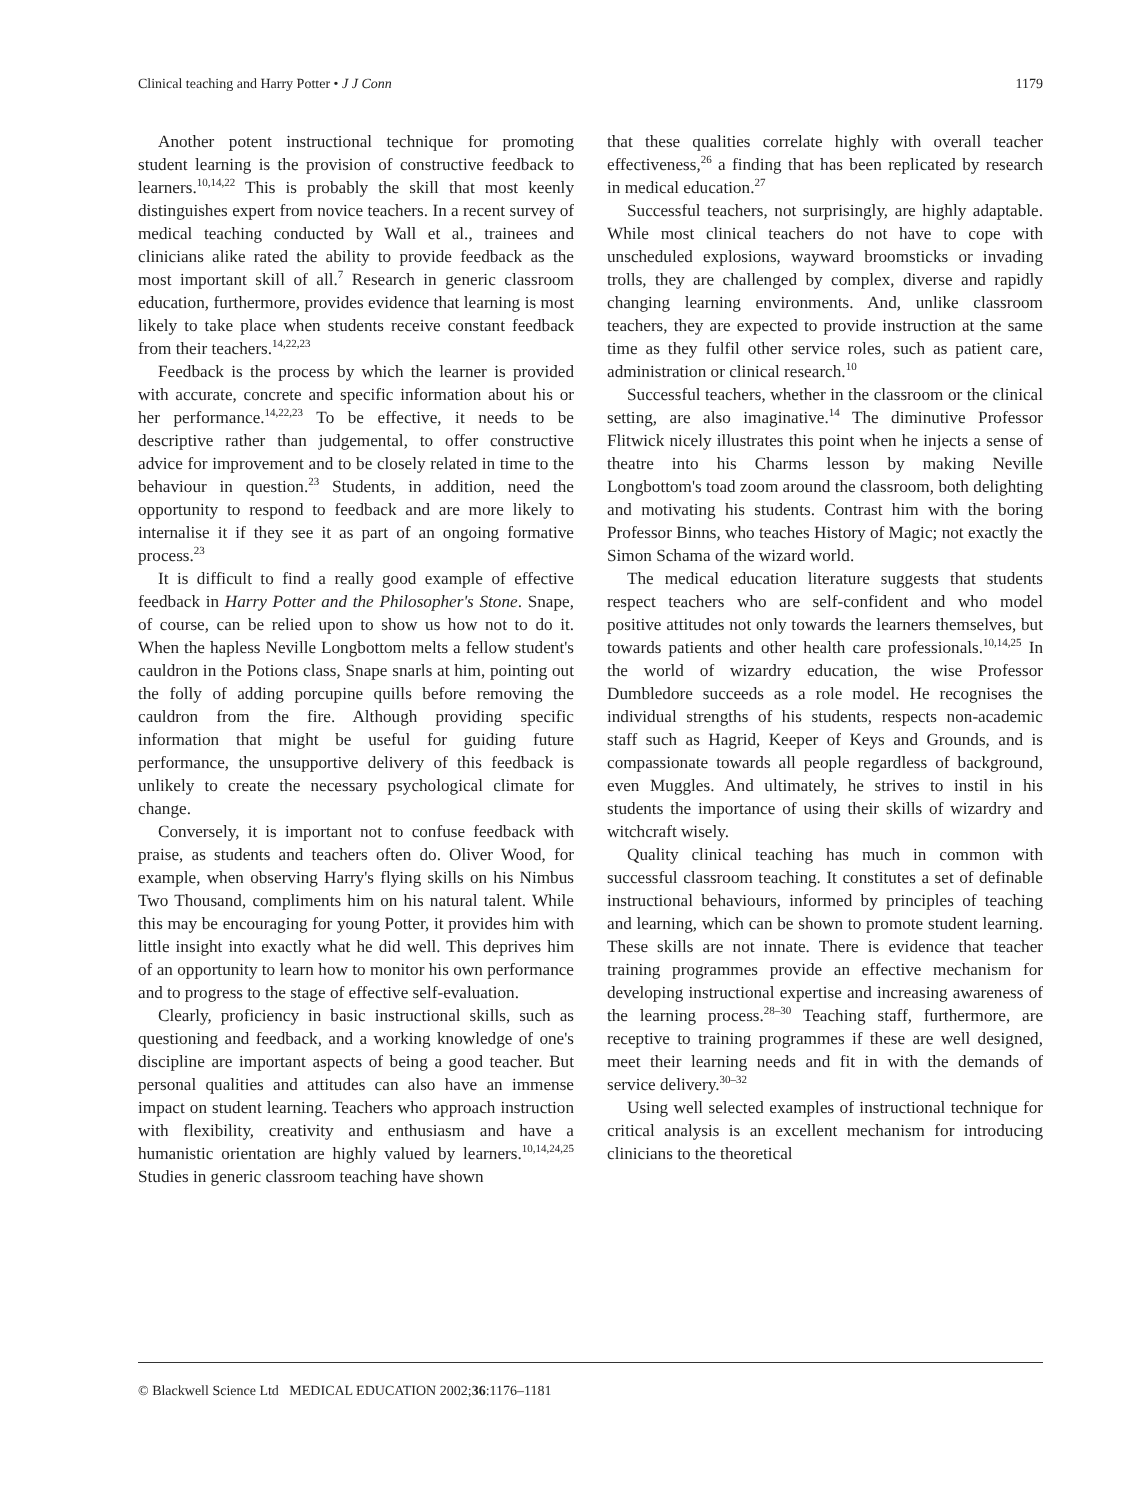Clinical teaching and Harry Potter • J J Conn 1179
Another potent instructional technique for promoting student learning is the provision of constructive feedback to learners.<sup>10,14,22</sup> This is probably the skill that most keenly distinguishes expert from novice teachers. In a recent survey of medical teaching conducted by Wall et al., trainees and clinicians alike rated the ability to provide feedback as the most important skill of all.<sup>7</sup> Research in generic classroom education, furthermore, provides evidence that learning is most likely to take place when students receive constant feedback from their teachers.<sup>14,22,23</sup>
Feedback is the process by which the learner is provided with accurate, concrete and specific information about his or her performance.<sup>14,22,23</sup> To be effective, it needs to be descriptive rather than judgemental, to offer constructive advice for improvement and to be closely related in time to the behaviour in question.<sup>23</sup> Students, in addition, need the opportunity to respond to feedback and are more likely to internalise it if they see it as part of an ongoing formative process.<sup>23</sup>
It is difficult to find a really good example of effective feedback in Harry Potter and the Philosopher's Stone. Snape, of course, can be relied upon to show us how not to do it. When the hapless Neville Longbottom melts a fellow student's cauldron in the Potions class, Snape snarls at him, pointing out the folly of adding porcupine quills before removing the cauldron from the fire. Although providing specific information that might be useful for guiding future performance, the unsupportive delivery of this feedback is unlikely to create the necessary psychological climate for change.
Conversely, it is important not to confuse feedback with praise, as students and teachers often do. Oliver Wood, for example, when observing Harry's flying skills on his Nimbus Two Thousand, compliments him on his natural talent. While this may be encouraging for young Potter, it provides him with little insight into exactly what he did well. This deprives him of an opportunity to learn how to monitor his own performance and to progress to the stage of effective self-evaluation.
Clearly, proficiency in basic instructional skills, such as questioning and feedback, and a working knowledge of one's discipline are important aspects of being a good teacher. But personal qualities and attitudes can also have an immense impact on student learning. Teachers who approach instruction with flexibility, creativity and enthusiasm and have a humanistic orientation are highly valued by learners.<sup>10,14,24,25</sup> Studies in generic classroom teaching have shown
that these qualities correlate highly with overall teacher effectiveness,<sup>26</sup> a finding that has been replicated by research in medical education.<sup>27</sup>
Successful teachers, not surprisingly, are highly adaptable. While most clinical teachers do not have to cope with unscheduled explosions, wayward broomsticks or invading trolls, they are challenged by complex, diverse and rapidly changing learning environments. And, unlike classroom teachers, they are expected to provide instruction at the same time as they fulfil other service roles, such as patient care, administration or clinical research.<sup>10</sup>
Successful teachers, whether in the classroom or the clinical setting, are also imaginative.<sup>14</sup> The diminutive Professor Flitwick nicely illustrates this point when he injects a sense of theatre into his Charms lesson by making Neville Longbottom's toad zoom around the classroom, both delighting and motivating his students. Contrast him with the boring Professor Binns, who teaches History of Magic; not exactly the Simon Schama of the wizard world.
The medical education literature suggests that students respect teachers who are self-confident and who model positive attitudes not only towards the learners themselves, but towards patients and other health care professionals.<sup>10,14,25</sup> In the world of wizardry education, the wise Professor Dumbledore succeeds as a role model. He recognises the individual strengths of his students, respects non-academic staff such as Hagrid, Keeper of Keys and Grounds, and is compassionate towards all people regardless of background, even Muggles. And ultimately, he strives to instil in his students the importance of using their skills of wizardry and witchcraft wisely.
Quality clinical teaching has much in common with successful classroom teaching. It constitutes a set of definable instructional behaviours, informed by principles of teaching and learning, which can be shown to promote student learning. These skills are not innate. There is evidence that teacher training programmes provide an effective mechanism for developing instructional expertise and increasing awareness of the learning process.<sup>28–30</sup> Teaching staff, furthermore, are receptive to training programmes if these are well designed, meet their learning needs and fit in with the demands of service delivery.<sup>30–32</sup>
Using well selected examples of instructional technique for critical analysis is an excellent mechanism for introducing clinicians to the theoretical
© Blackwell Science Ltd MEDICAL EDUCATION 2002;36:1176–1181